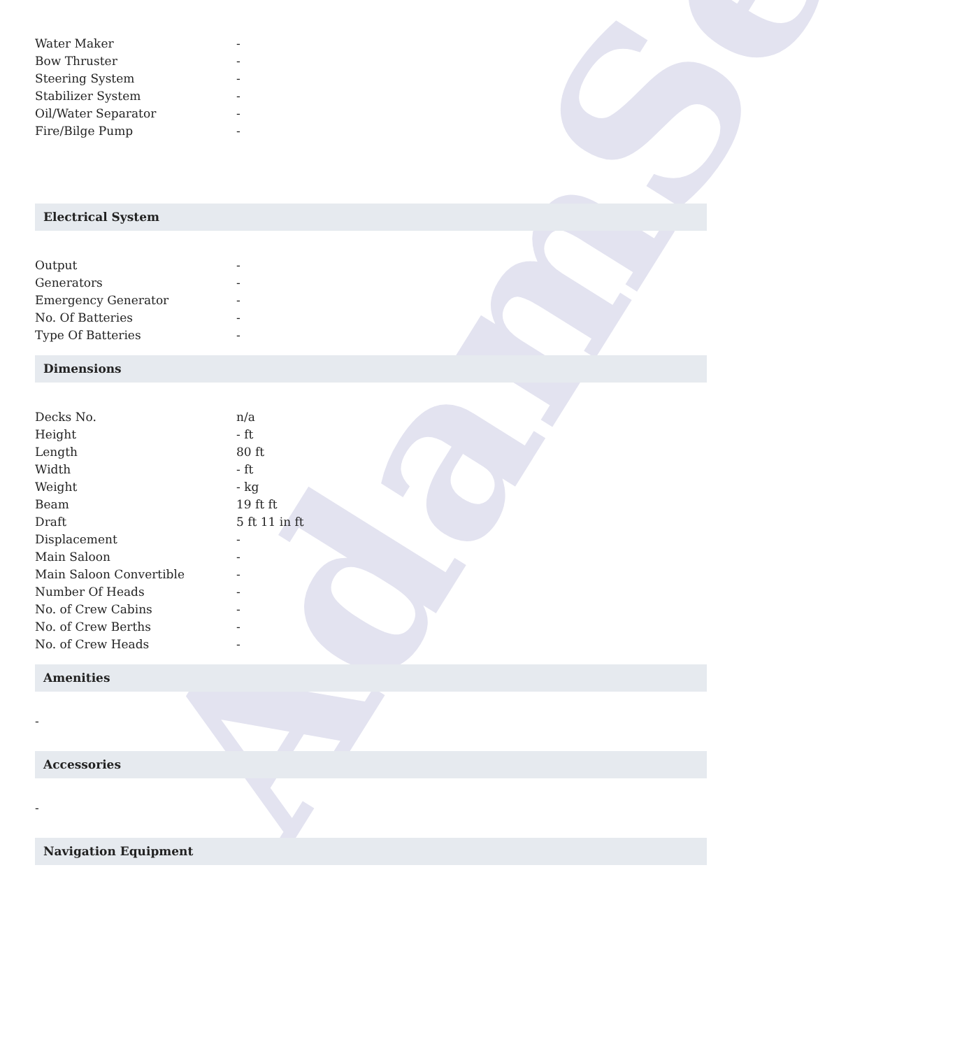AdamSea
| Water Maker | - |
| Bow Thruster | - |
| Steering System | - |
| Stabilizer System | - |
| Oil/Water Separator | - |
| Fire/Bilge Pump | - |
Electrical System
| Output | - |
| Generators | - |
| Emergency Generator | - |
| No. Of Batteries | - |
| Type Of Batteries | - |
Dimensions
| Decks No. | n/a |
| Height | - ft |
| Length | 80 ft |
| Width | - ft |
| Weight | - kg |
| Beam | 19 ft ft |
| Draft | 5 ft 11 in ft |
| Displacement | - |
| Main Saloon | - |
| Main Saloon Convertible | - |
| Number Of Heads | - |
| No. of Crew Cabins | - |
| No. of Crew Berths | - |
| No. of Crew Heads | - |
Amenities
-
Accessories
-
Navigation Equipment